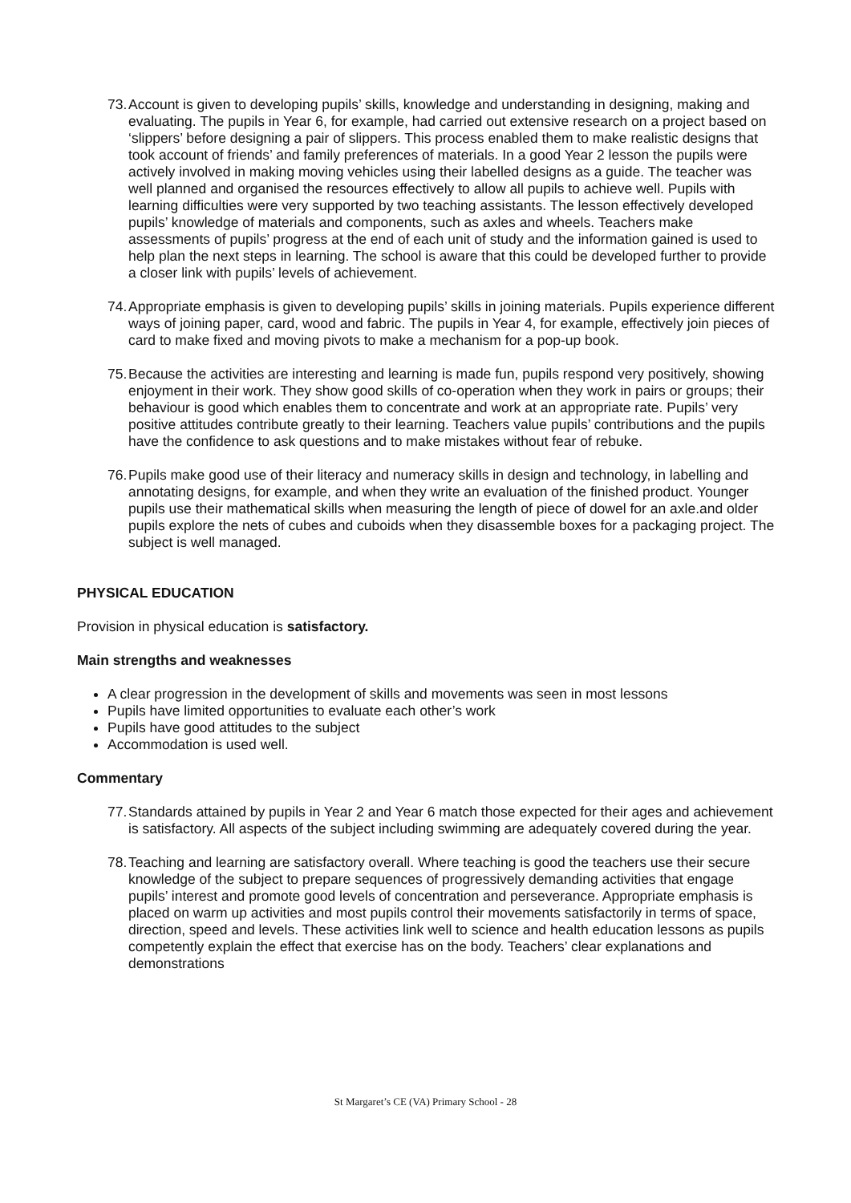73.
Account is given to developing pupils’ skills, knowledge and understanding in designing, making and evaluating. The pupils in Year 6, for example, had carried out extensive research on a project based on ‘slippers’ before designing a pair of slippers. This process enabled them to make realistic designs that took account of friends’ and family preferences of materials. In a good Year 2 lesson the pupils were actively involved in making moving vehicles using their labelled designs as a guide. The teacher was well planned and organised the resources effectively to allow all pupils to achieve well. Pupils with learning difficulties were very supported by two teaching assistants. The lesson effectively developed pupils’ knowledge of materials and components, such as axles and wheels. Teachers make assessments of pupils’ progress at the end of each unit of study and the information gained is used to help plan the next steps in learning. The school is aware that this could be developed further to provide a closer link with pupils’ levels of achievement.
74.
Appropriate emphasis is given to developing pupils’ skills in joining materials. Pupils experience different ways of joining paper, card, wood and fabric. The pupils in Year 4, for example, effectively join pieces of card to make fixed and moving pivots to make a mechanism for a pop-up book.
75.
Because the activities are interesting and learning is made fun, pupils respond very positively, showing enjoyment in their work. They show good skills of co-operation when they work in pairs or groups; their behaviour is good which enables them to concentrate and work at an appropriate rate. Pupils’ very positive attitudes contribute greatly to their learning. Teachers value pupils’ contributions and the pupils have the confidence to ask questions and to make mistakes without fear of rebuke.
76.
Pupils make good use of their literacy and numeracy skills in design and technology, in labelling and annotating designs, for example, and when they write an evaluation of the finished product. Younger pupils use their mathematical skills when measuring the length of piece of dowel for an axle.and older pupils explore the nets of cubes and cuboids when they disassemble boxes for a packaging project. The subject is well managed.
PHYSICAL EDUCATION
Provision in physical education is satisfactory.
Main strengths and weaknesses
A clear progression in the development of skills and movements was seen in most lessons
Pupils have limited opportunities to evaluate each other’s work
Pupils have good attitudes to the subject
Accommodation is used well.
Commentary
77.
Standards attained by pupils in Year 2 and Year 6 match those expected for their ages and achievement is satisfactory. All aspects of the subject including swimming are adequately covered during the year.
78.
Teaching and learning are satisfactory overall. Where teaching is good the teachers use their secure knowledge of the subject to prepare sequences of progressively demanding activities that engage pupils’ interest and promote good levels of concentration and perseverance. Appropriate emphasis is placed on warm up activities and most pupils control their movements satisfactorily in terms of space, direction, speed and levels. These activities link well to science and health education lessons as pupils competently explain the effect that exercise has on the body. Teachers’ clear explanations and demonstrations
St Margaret’s CE (VA) Primary School - 28